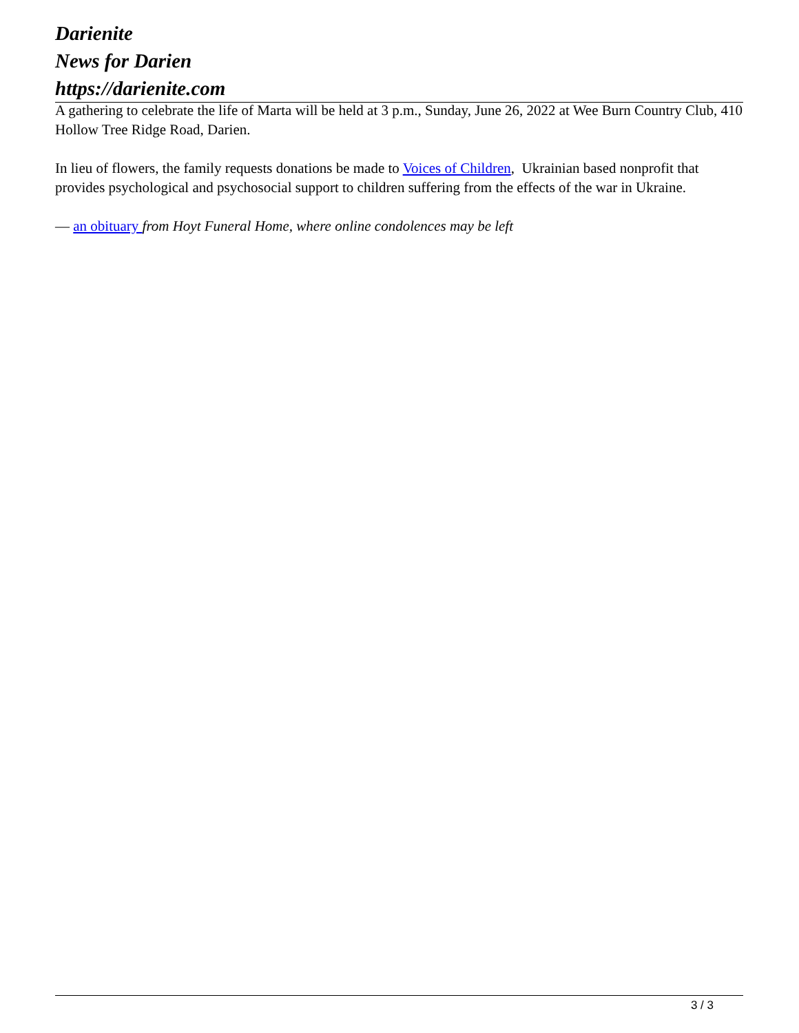Darienite
News for Darien
https://darienite.com
A gathering to celebrate the life of Marta will be held at 3 p.m., Sunday, June 26, 2022 at Wee Burn Country Club, 410 Hollow Tree Ridge Road, Darien.
In lieu of flowers, the family requests donations be made to Voices of Children, Ukrainian based nonprofit that provides psychological and psychosocial support to children suffering from the effects of the war in Ukraine.
— an obituary from Hoyt Funeral Home, where online condolences may be left
3 / 3